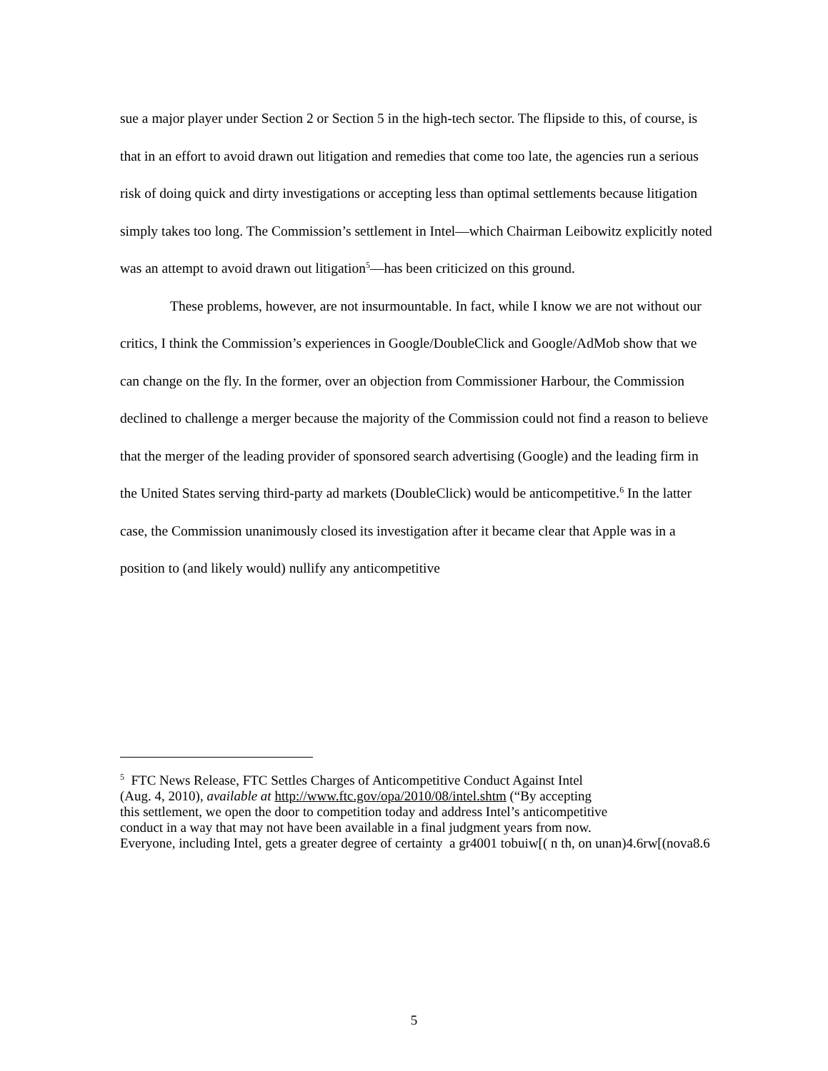sue a major player under Section 2 or Section 5 in the high-tech sector. The flipside to this, of course, is that in an effort to avoid drawn out litigation and remedies that come too late, the agencies run a serious risk of doing quick and dirty investigations or accepting less than optimal settlements because litigation simply takes too long. The Commission’s settlement in Intel—which Chairman Leibowitz explicitly noted was an attempt to avoid drawn out litigation<sup>5</sup>—has been criticized on this ground.
These problems, however, are not insurmountable. In fact, while I know we are not without our critics, I think the Commission’s experiences in Google/DoubleClick and Google/AdMob show that we can change on the fly. In the former, over an objection from Commissioner Harbour, the Commission declined to challenge a merger because the majority of the Commission could not find a reason to believe that the merger of the leading provider of sponsored search advertising (Google) and the leading firm in the United States serving third-party ad markets (DoubleClick) would be anticompetitive.<sup>6</sup> In the latter case, the Commission unanimously closed its investigation after it became clear that Apple was in a position to (and likely would) nullify any anticompetitive
<sup>5</sup> FTC News Release, FTC Settles Charges of Anticompetitive Conduct Against Intel
(Aug. 4, 2010), available at http://www.ftc.gov/opa/2010/08/intel.shtm (“By accepting
this settlement, we open the door to competition today and address Intel’s anticompetitive
conduct in a way that may not have been available in a final judgment years from now.
Everyone, including Intel, gets a greater degree of certainty a gr4001 tobuiw[( n th, on unan)4.6rw[(nova8.6
5